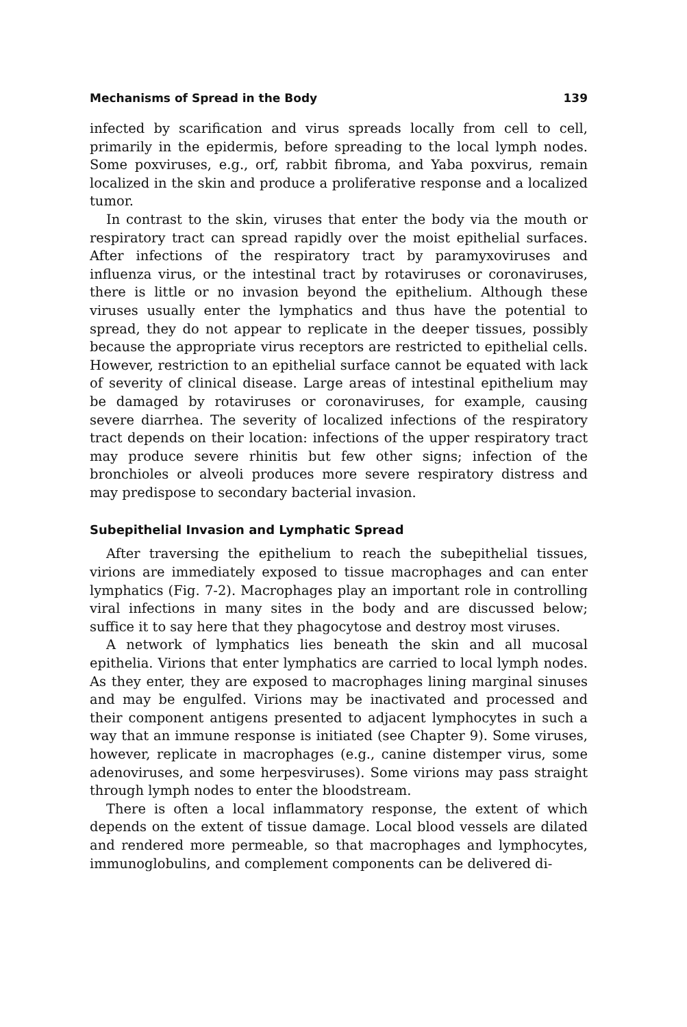Mechanisms of Spread in the Body 139
infected by scarification and virus spreads locally from cell to cell, primarily in the epidermis, before spreading to the local lymph nodes. Some poxviruses, e.g., orf, rabbit fibroma, and Yaba poxvirus, remain localized in the skin and produce a proliferative response and a localized tumor.
In contrast to the skin, viruses that enter the body via the mouth or respiratory tract can spread rapidly over the moist epithelial surfaces. After infections of the respiratory tract by paramyxoviruses and influenza virus, or the intestinal tract by rotaviruses or coronaviruses, there is little or no invasion beyond the epithelium. Although these viruses usually enter the lymphatics and thus have the potential to spread, they do not appear to replicate in the deeper tissues, possibly because the appropriate virus receptors are restricted to epithelial cells. However, restriction to an epithelial surface cannot be equated with lack of severity of clinical disease. Large areas of intestinal epithelium may be damaged by rotaviruses or coronaviruses, for example, causing severe diarrhea. The severity of localized infections of the respiratory tract depends on their location: infections of the upper respiratory tract may produce severe rhinitis but few other signs; infection of the bronchioles or alveoli produces more severe respiratory distress and may predispose to secondary bacterial invasion.
Subepithelial Invasion and Lymphatic Spread
After traversing the epithelium to reach the subepithelial tissues, virions are immediately exposed to tissue macrophages and can enter lymphatics (Fig. 7-2). Macrophages play an important role in controlling viral infections in many sites in the body and are discussed below; suffice it to say here that they phagocytose and destroy most viruses.
A network of lymphatics lies beneath the skin and all mucosal epithelia. Virions that enter lymphatics are carried to local lymph nodes. As they enter, they are exposed to macrophages lining marginal sinuses and may be engulfed. Virions may be inactivated and processed and their component antigens presented to adjacent lymphocytes in such a way that an immune response is initiated (see Chapter 9). Some viruses, however, replicate in macrophages (e.g., canine distemper virus, some adenoviruses, and some herpesviruses). Some virions may pass straight through lymph nodes to enter the bloodstream.
There is often a local inflammatory response, the extent of which depends on the extent of tissue damage. Local blood vessels are dilated and rendered more permeable, so that macrophages and lymphocytes, immunoglobulins, and complement components can be delivered di-